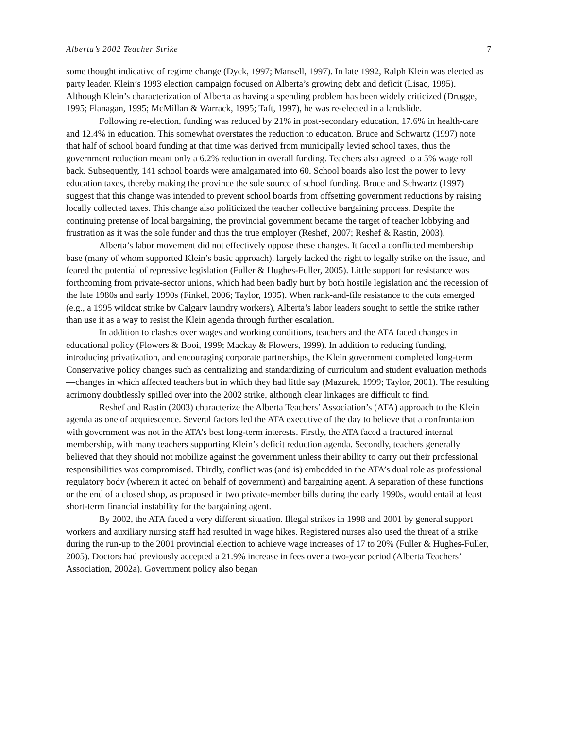Alberta’s 2002 Teacher Strike 7
some thought indicative of regime change (Dyck, 1997; Mansell, 1997). In late 1992, Ralph Klein was elected as party leader. Klein’s 1993 election campaign focused on Alberta’s growing debt and deficit (Lisac, 1995). Although Klein’s characterization of Alberta as having a spending problem has been widely criticized (Drugge, 1995; Flanagan, 1995; McMillan & Warrack, 1995; Taft, 1997), he was re-elected in a landslide.
Following re-election, funding was reduced by 21% in post-secondary education, 17.6% in health-care and 12.4% in education. This somewhat overstates the reduction to education. Bruce and Schwartz (1997) note that half of school board funding at that time was derived from municipally levied school taxes, thus the government reduction meant only a 6.2% reduction in overall funding. Teachers also agreed to a 5% wage roll back. Subsequently, 141 school boards were amalgamated into 60. School boards also lost the power to levy education taxes, thereby making the province the sole source of school funding. Bruce and Schwartz (1997) suggest that this change was intended to prevent school boards from offsetting government reductions by raising locally collected taxes. This change also politicized the teacher collective bargaining process. Despite the continuing pretense of local bargaining, the provincial government became the target of teacher lobbying and frustration as it was the sole funder and thus the true employer (Reshef, 2007; Reshef & Rastin, 2003).
Alberta’s labor movement did not effectively oppose these changes. It faced a conflicted membership base (many of whom supported Klein’s basic approach), largely lacked the right to legally strike on the issue, and feared the potential of repressive legislation (Fuller & Hughes-Fuller, 2005). Little support for resistance was forthcoming from private-sector unions, which had been badly hurt by both hostile legislation and the recession of the late 1980s and early 1990s (Finkel, 2006; Taylor, 1995). When rank-and-file resistance to the cuts emerged (e.g., a 1995 wildcat strike by Calgary laundry workers), Alberta’s labor leaders sought to settle the strike rather than use it as a way to resist the Klein agenda through further escalation.
In addition to clashes over wages and working conditions, teachers and the ATA faced changes in educational policy (Flowers & Booi, 1999; Mackay & Flowers, 1999). In addition to reducing funding, introducing privatization, and encouraging corporate partnerships, the Klein government completed long-term Conservative policy changes such as centralizing and standardizing of curriculum and student evaluation methods—changes in which affected teachers but in which they had little say (Mazurek, 1999; Taylor, 2001). The resulting acrimony doubtlessly spilled over into the 2002 strike, although clear linkages are difficult to find.
Reshef and Rastin (2003) characterize the Alberta Teachers’ Association’s (ATA) approach to the Klein agenda as one of acquiescence. Several factors led the ATA executive of the day to believe that a confrontation with government was not in the ATA’s best long-term interests. Firstly, the ATA faced a fractured internal membership, with many teachers supporting Klein’s deficit reduction agenda. Secondly, teachers generally believed that they should not mobilize against the government unless their ability to carry out their professional responsibilities was compromised. Thirdly, conflict was (and is) embedded in the ATA’s dual role as professional regulatory body (wherein it acted on behalf of government) and bargaining agent. A separation of these functions or the end of a closed shop, as proposed in two private-member bills during the early 1990s, would entail at least short-term financial instability for the bargaining agent.
By 2002, the ATA faced a very different situation. Illegal strikes in 1998 and 2001 by general support workers and auxiliary nursing staff had resulted in wage hikes. Registered nurses also used the threat of a strike during the run-up to the 2001 provincial election to achieve wage increases of 17 to 20% (Fuller & Hughes-Fuller, 2005). Doctors had previously accepted a 21.9% increase in fees over a two-year period (Alberta Teachers’ Association, 2002a). Government policy also began